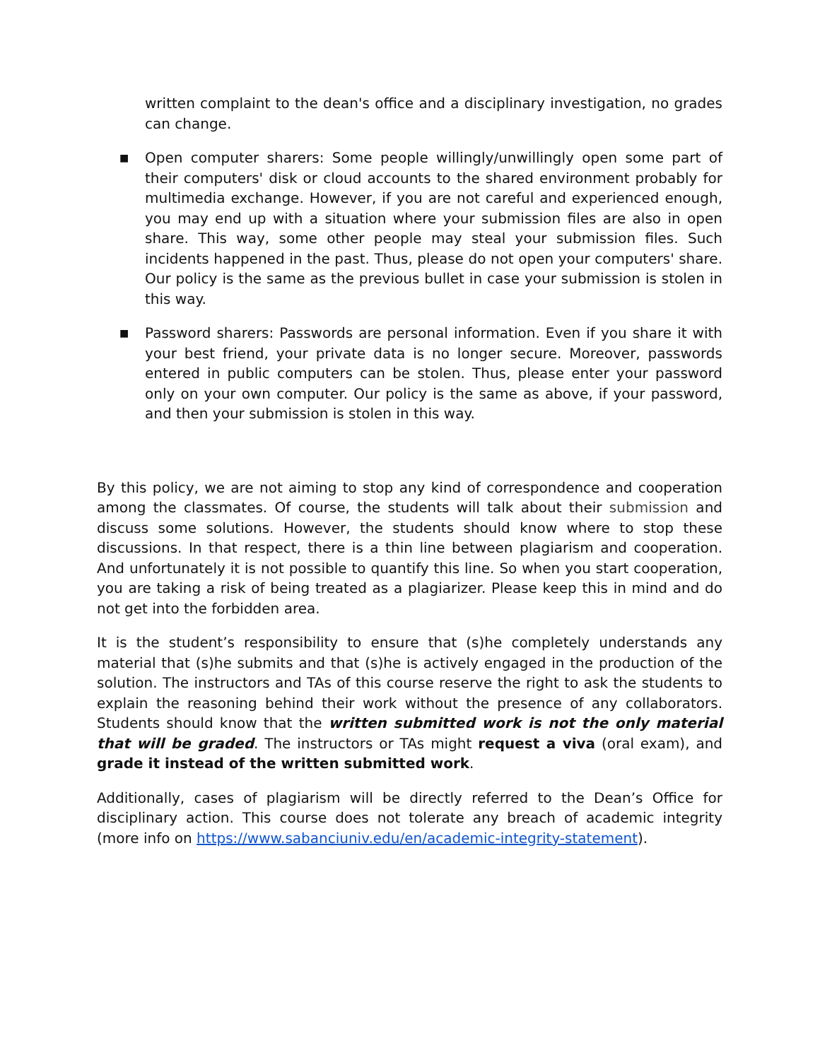written complaint to the dean's office and a disciplinary investigation, no grades can change.
■
Open computer sharers: Some people willingly/unwillingly open some part of their computers' disk or cloud accounts to the shared environment probably for multimedia exchange. However, if you are not careful and experienced enough, you may end up with a situation where your submission files are also in open share. This way, some other people may steal your submission files. Such incidents happened in the past. Thus, please do not open your computers' share. Our policy is the same as the previous bullet in case your submission is stolen in this way.
■
Password sharers: Passwords are personal information. Even if you share it with your best friend, your private data is no longer secure. Moreover, passwords entered in public computers can be stolen. Thus, please enter your password only on your own computer. Our policy is the same as above, if your password, and then your submission is stolen in this way.
By this policy, we are not aiming to stop any kind of correspondence and cooperation among the classmates. Of course, the students will talk about their submission and discuss some solutions. However, the students should know where to stop these discussions. In that respect, there is a thin line between plagiarism and cooperation. And unfortunately it is not possible to quantify this line. So when you start cooperation, you are taking a risk of being treated as a plagiarizer. Please keep this in mind and do not get into the forbidden area.
It is the student’s responsibility to ensure that (s)he completely understands any material that (s)he submits and that (s)he is actively engaged in the production of the solution. The instructors and TAs of this course reserve the right to ask the students to explain the reasoning behind their work without the presence of any collaborators. Students should know that the written submitted work is not the only material that will be graded. The instructors or TAs might request a viva (oral exam), and grade it instead of the written submitted work.
Additionally, cases of plagiarism will be directly referred to the Dean’s Office for disciplinary action. This course does not tolerate any breach of academic integrity (more info on https://www.sabanciuniv.edu/en/academic-integrity-statement).